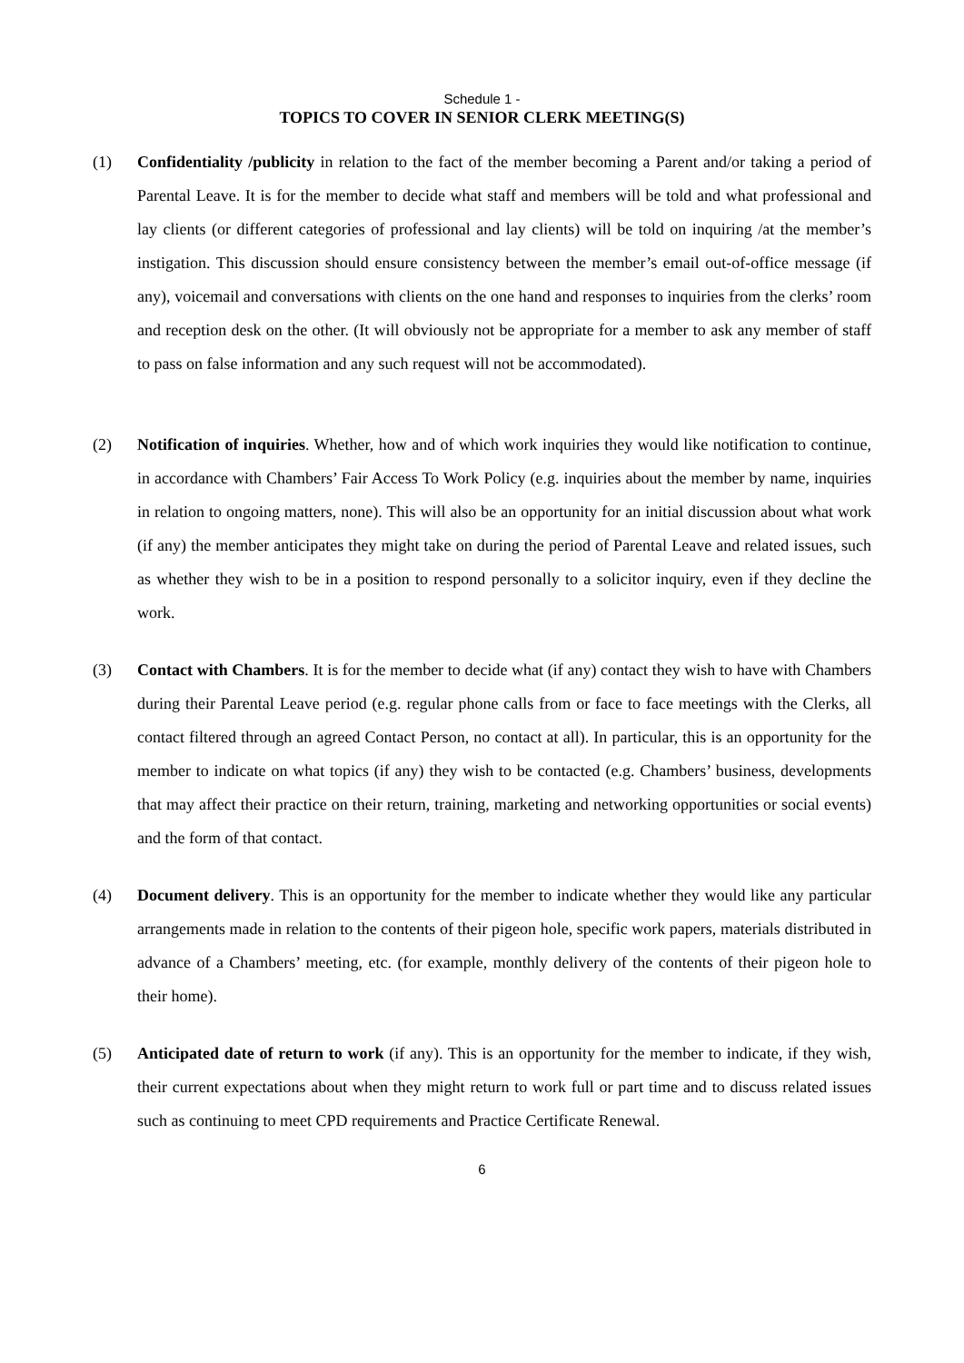Schedule 1 -
TOPICS TO COVER IN SENIOR CLERK MEETING(S)
(1) Confidentiality /publicity in relation to the fact of the member becoming a Parent and/or taking a period of Parental Leave. It is for the member to decide what staff and members will be told and what professional and lay clients (or different categories of professional and lay clients) will be told on inquiring /at the member’s instigation. This discussion should ensure consistency between the member’s email out-of-office message (if any), voicemail and conversations with clients on the one hand and responses to inquiries from the clerks’ room and reception desk on the other. (It will obviously not be appropriate for a member to ask any member of staff to pass on false information and any such request will not be accommodated).
(2) Notification of inquiries. Whether, how and of which work inquiries they would like notification to continue, in accordance with Chambers’ Fair Access To Work Policy (e.g. inquiries about the member by name, inquiries in relation to ongoing matters, none). This will also be an opportunity for an initial discussion about what work (if any) the member anticipates they might take on during the period of Parental Leave and related issues, such as whether they wish to be in a position to respond personally to a solicitor inquiry, even if they decline the work.
(3) Contact with Chambers. It is for the member to decide what (if any) contact they wish to have with Chambers during their Parental Leave period (e.g. regular phone calls from or face to face meetings with the Clerks, all contact filtered through an agreed Contact Person, no contact at all). In particular, this is an opportunity for the member to indicate on what topics (if any) they wish to be contacted (e.g. Chambers’ business, developments that may affect their practice on their return, training, marketing and networking opportunities or social events) and the form of that contact.
(4) Document delivery. This is an opportunity for the member to indicate whether they would like any particular arrangements made in relation to the contents of their pigeon hole, specific work papers, materials distributed in advance of a Chambers’ meeting, etc. (for example, monthly delivery of the contents of their pigeon hole to their home).
(5) Anticipated date of return to work (if any). This is an opportunity for the member to indicate, if they wish, their current expectations about when they might return to work full or part time and to discuss related issues such as continuing to meet CPD requirements and Practice Certificate Renewal.
6